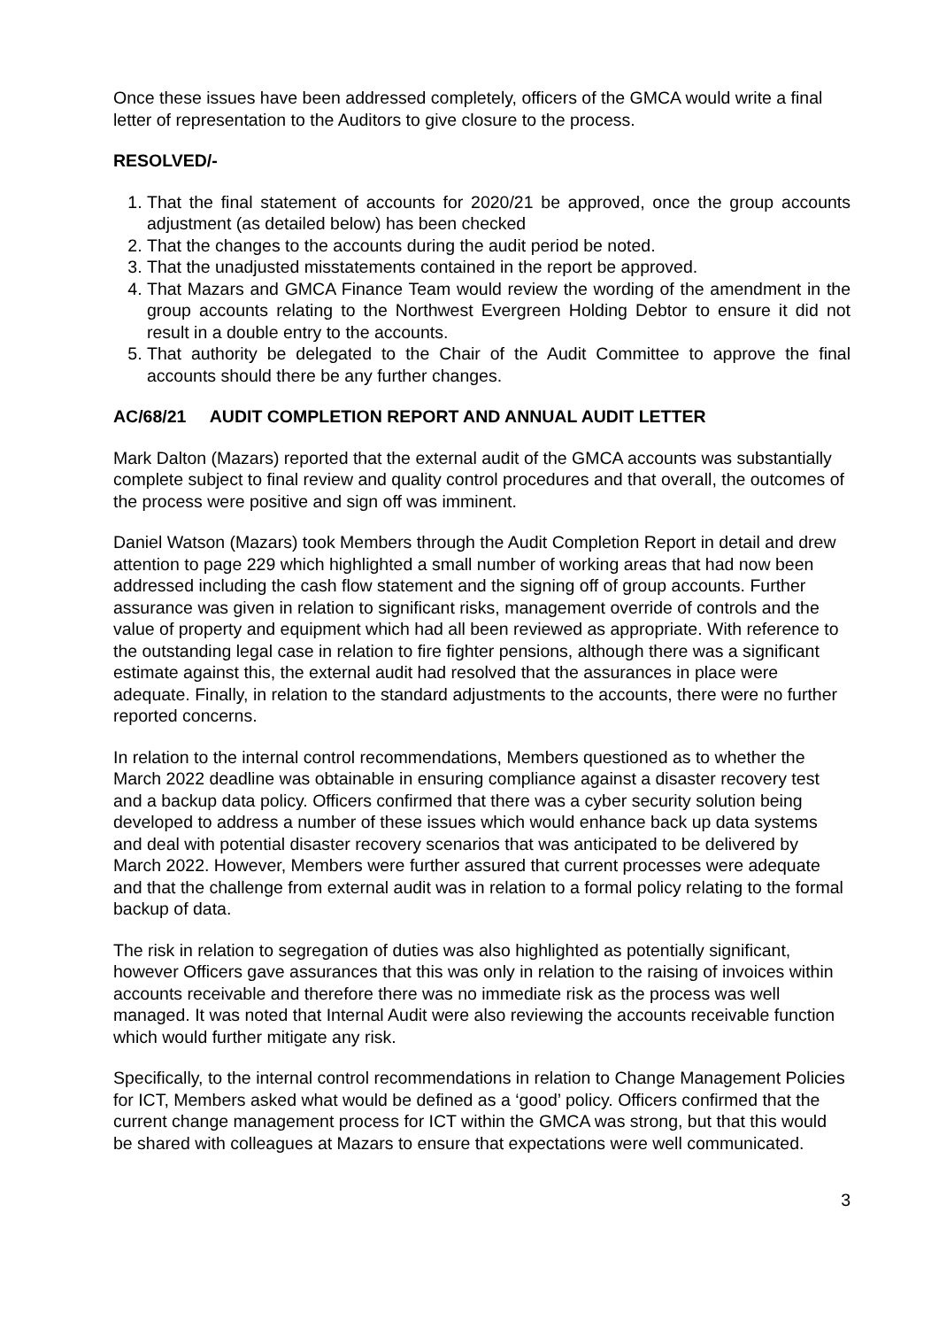Once these issues have been addressed completely, officers of the GMCA would write a final letter of representation to the Auditors to give closure to the process.
RESOLVED/-
1. That the final statement of accounts for 2020/21 be approved, once the group accounts adjustment (as detailed below) has been checked
2. That the changes to the accounts during the audit period be noted.
3. That the unadjusted misstatements contained in the report be approved.
4. That Mazars and GMCA Finance Team would review the wording of the amendment in the group accounts relating to the Northwest Evergreen Holding Debtor to ensure it did not result in a double entry to the accounts.
5. That authority be delegated to the Chair of the Audit Committee to approve the final accounts should there be any further changes.
AC/68/21 AUDIT COMPLETION REPORT AND ANNUAL AUDIT LETTER
Mark Dalton (Mazars) reported that the external audit of the GMCA accounts was substantially complete subject to final review and quality control procedures and that overall, the outcomes of the process were positive and sign off was imminent.
Daniel Watson (Mazars) took Members through the Audit Completion Report in detail and drew attention to page 229 which highlighted a small number of working areas that had now been addressed including the cash flow statement and the signing off of group accounts. Further assurance was given in relation to significant risks, management override of controls and the value of property and equipment which had all been reviewed as appropriate. With reference to the outstanding legal case in relation to fire fighter pensions, although there was a significant estimate against this, the external audit had resolved that the assurances in place were adequate. Finally, in relation to the standard adjustments to the accounts, there were no further reported concerns.
In relation to the internal control recommendations, Members questioned as to whether the March 2022 deadline was obtainable in ensuring compliance against a disaster recovery test and a backup data policy. Officers confirmed that there was a cyber security solution being developed to address a number of these issues which would enhance back up data systems and deal with potential disaster recovery scenarios that was anticipated to be delivered by March 2022. However, Members were further assured that current processes were adequate and that the challenge from external audit was in relation to a formal policy relating to the formal backup of data.
The risk in relation to segregation of duties was also highlighted as potentially significant, however Officers gave assurances that this was only in relation to the raising of invoices within accounts receivable and therefore there was no immediate risk as the process was well managed. It was noted that Internal Audit were also reviewing the accounts receivable function which would further mitigate any risk.
Specifically, to the internal control recommendations in relation to Change Management Policies for ICT, Members asked what would be defined as a ‘good’ policy. Officers confirmed that the current change management process for ICT within the GMCA was strong, but that this would be shared with colleagues at Mazars to ensure that expectations were well communicated.
3